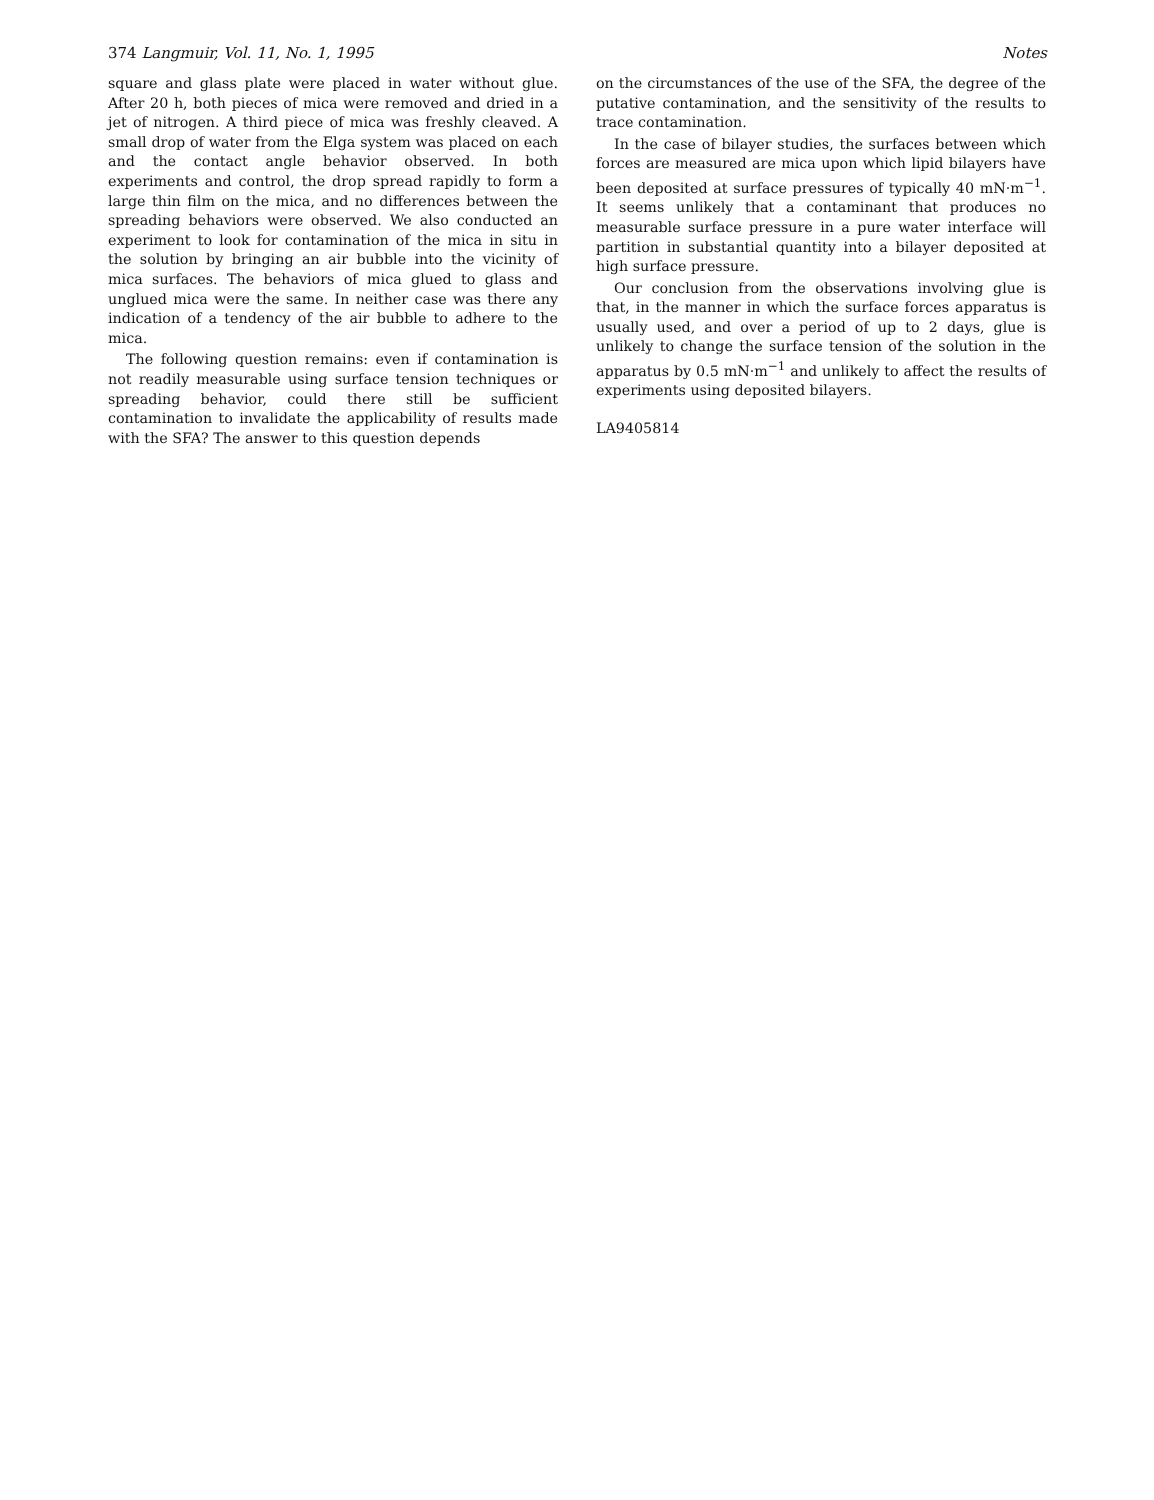374 Langmuir, Vol. 11, No. 1, 1995 Notes
square and glass plate were placed in water without glue. After 20 h, both pieces of mica were removed and dried in a jet of nitrogen. A third piece of mica was freshly cleaved. A small drop of water from the Elga system was placed on each and the contact angle behavior observed. In both experiments and control, the drop spread rapidly to form a large thin film on the mica, and no differences between the spreading behaviors were observed. We also conducted an experiment to look for contamination of the mica in situ in the solution by bringing an air bubble into the vicinity of mica surfaces. The behaviors of mica glued to glass and unglued mica were the same. In neither case was there any indication of a tendency of the air bubble to adhere to the mica.
The following question remains: even if contamination is not readily measurable using surface tension techniques or spreading behavior, could there still be sufficient contamination to invalidate the applicability of results made with the SFA? The answer to this question depends
on the circumstances of the use of the SFA, the degree of the putative contamination, and the sensitivity of the results to trace contamination.
In the case of bilayer studies, the surfaces between which forces are measured are mica upon which lipid bilayers have been deposited at surface pressures of typically 40 mN·m<sup>−1</sup>. It seems unlikely that a contaminant that produces no measurable surface pressure in a pure water interface will partition in substantial quantity into a bilayer deposited at high surface pressure.
Our conclusion from the observations involving glue is that, in the manner in which the surface forces apparatus is usually used, and over a period of up to 2 days, glue is unlikely to change the surface tension of the solution in the apparatus by 0.5 mN·m<sup>−1</sup> and unlikely to affect the results of experiments using deposited bilayers.
LA9405814